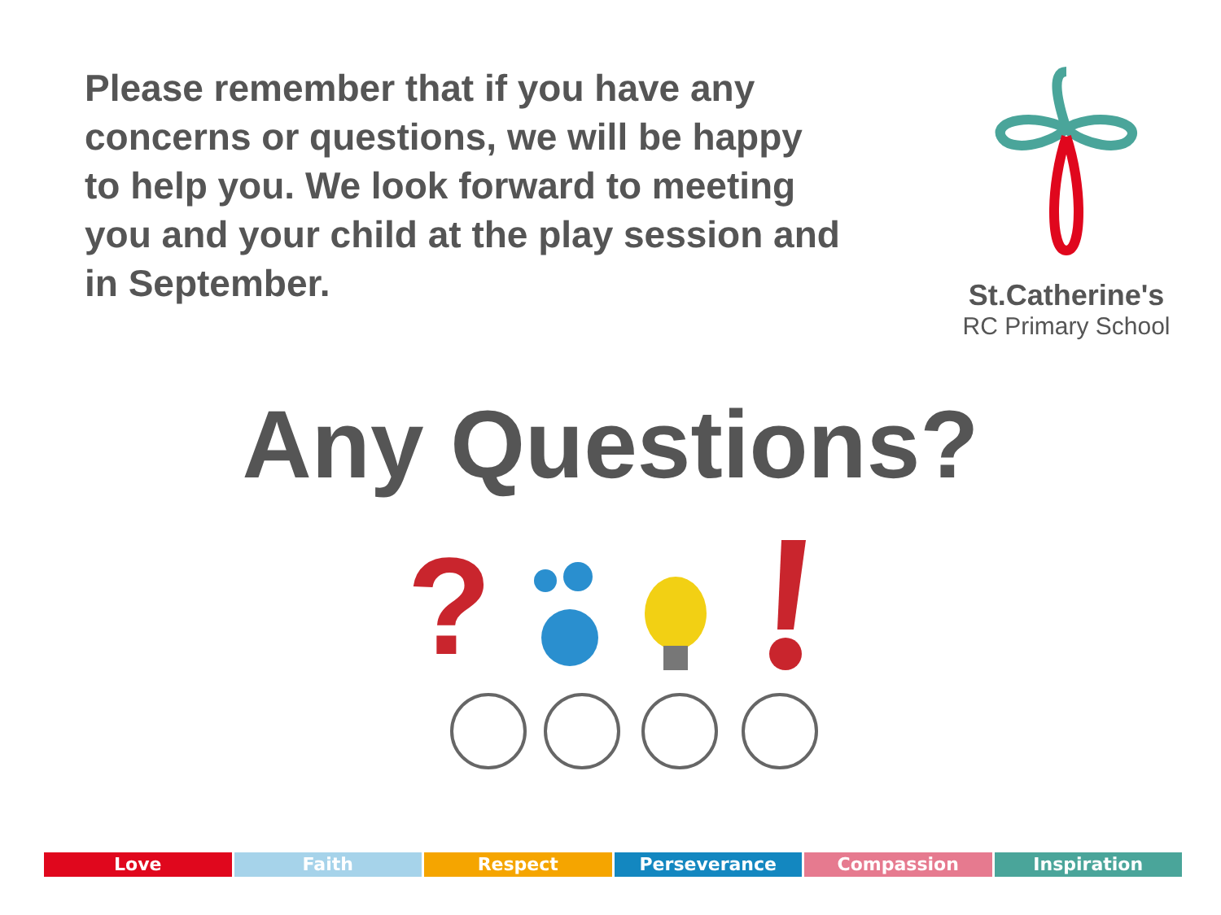Please remember that if you have any concerns or questions, we will be happy to help you. We look forward to meeting you and your child at the play session and in September.
St.Catherine's
RC Primary School
Any Questions?
?
Love Faith Respect Perseverance Compassion Inspiration